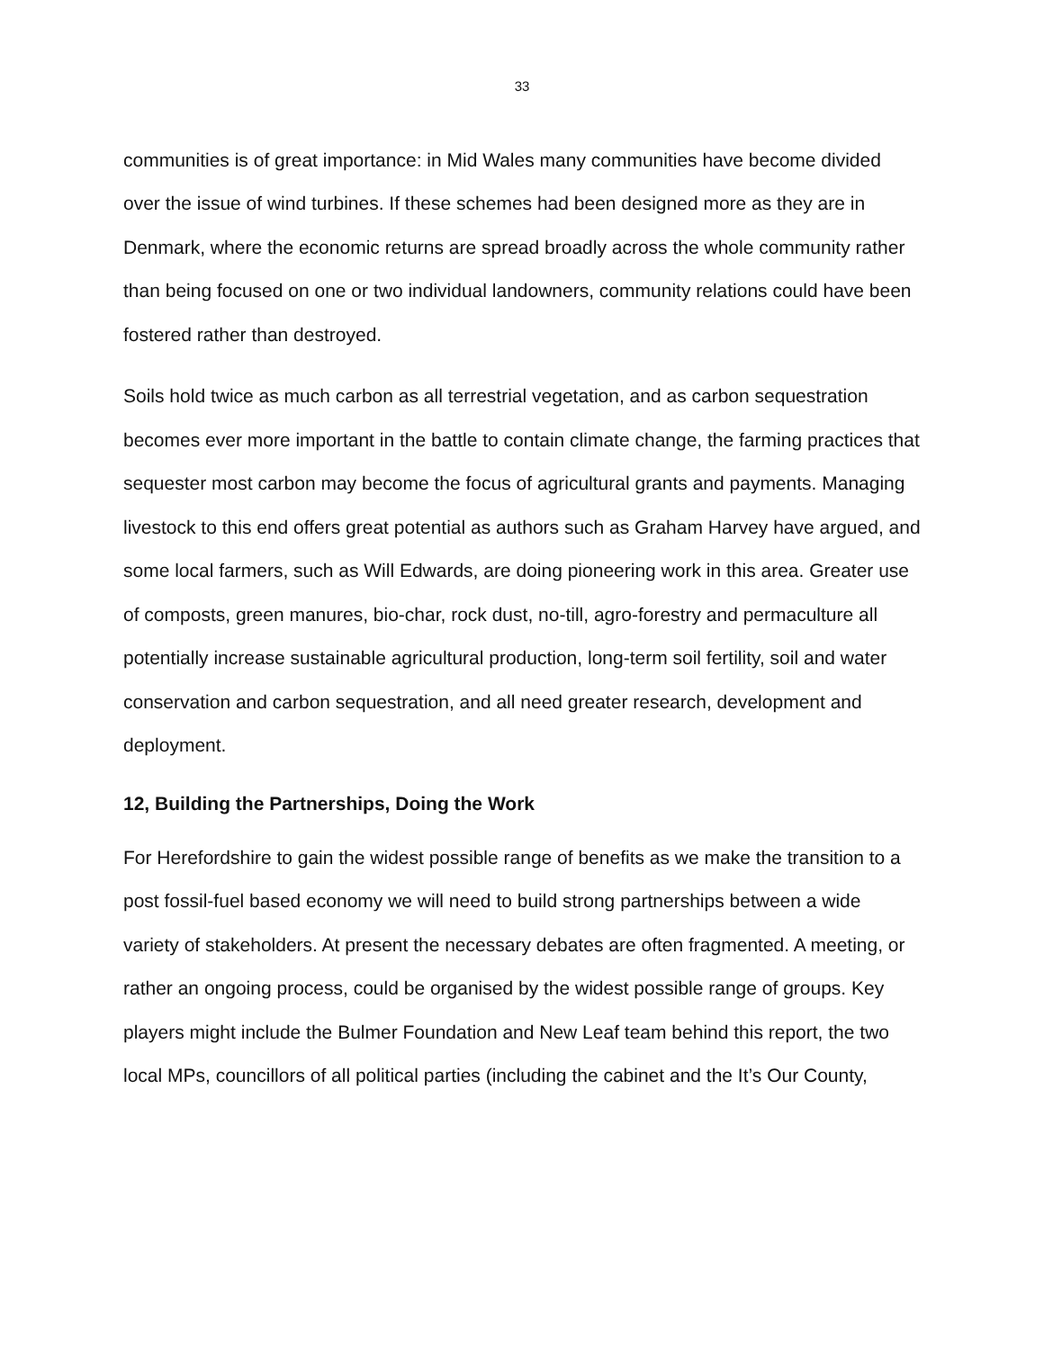33
communities is of great importance: in Mid Wales many communities have become divided over the issue of wind turbines. If these schemes had been designed more as they are in Denmark, where the economic returns are spread broadly across the whole community rather than being focused on one or two individual landowners, community relations could have been fostered rather than destroyed.
Soils hold twice as much carbon as all terrestrial vegetation, and as carbon sequestration becomes ever more important in the battle to contain climate change, the farming practices that sequester most carbon may become the focus of agricultural grants and payments. Managing livestock to this end offers great potential as authors such as Graham Harvey have argued, and some local farmers, such as Will Edwards, are doing pioneering work in this area. Greater use of composts, green manures, bio-char, rock dust, no-till, agro-forestry and permaculture all potentially increase sustainable agricultural production, long-term soil fertility, soil and water conservation and carbon sequestration, and all need greater research, development and deployment.
12, Building the Partnerships, Doing the Work
For Herefordshire to gain the widest possible range of benefits as we make the transition to a post fossil-fuel based economy we will need to build strong partnerships between a wide variety of stakeholders. At present the necessary debates are often fragmented. A meeting, or rather an ongoing process, could be organised by the widest possible range of groups. Key players might include the Bulmer Foundation and New Leaf team behind this report, the two local MPs, councillors of all political parties (including the cabinet and the It’s Our County,